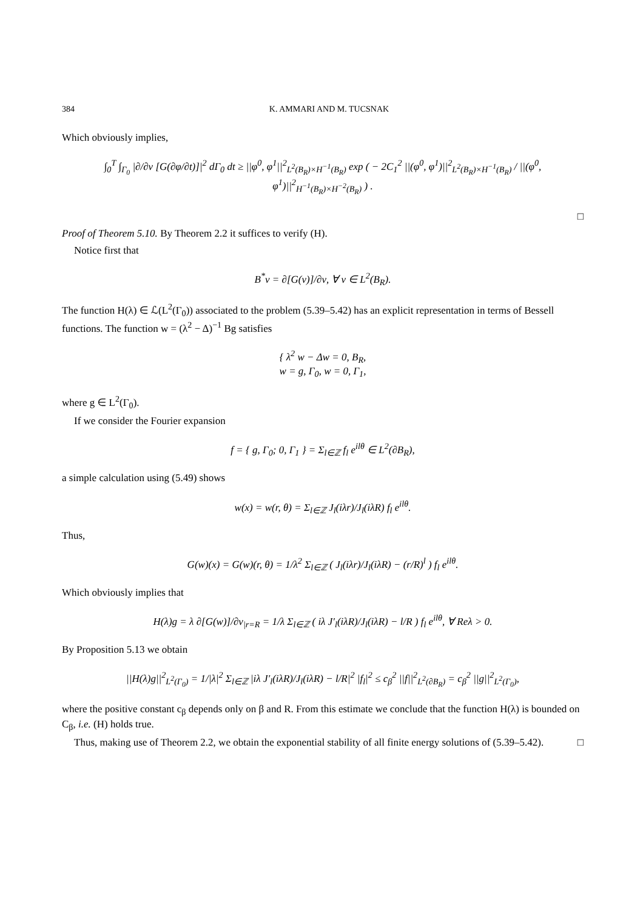384 K. AMMARI AND M. TUCSNAK
Which obviously implies,
∫<sub>0</sub><sup>T</sup> ∫<sub>Γ<sub>0</sub></sub> |∂/∂ν [G(∂φ/∂t)]|<sup>2</sup> dΓ<sub>0</sub> dt ≥ ||φ<sup>0</sup>, φ<sup>1</sup>||<sup>2</sup><sub>L<sup>2</sup>(B<sub>R</sub>)×H<sup>−1</sup>(B<sub>R</sub>)</sub> exp ( − 2C<sub>1</sub><sup>2</sup> ||(φ<sup>0</sup>, φ<sup>1</sup>)||<sup>2</sup><sub>L<sup>2</sup>(B<sub>R</sub>)×H<sup>−1</sup>(B<sub>R</sub>)</sub> / ||(φ<sup>0</sup>, φ<sup>1</sup>)||<sup>2</sup><sub>H<sup>−1</sup>(B<sub>R</sub>)×H<sup>−2</sup>(B<sub>R</sub>)</sub> ) .
□
Proof of Theorem 5.10. By Theorem 2.2 it suffices to verify (H).
Notice first that
B<sup>*</sup>v = ∂[G(v)]/∂ν, ∀ v ∈ L<sup>2</sup>(B<sub>R</sub>).
The function H(λ) ∈ ℒ(L<sup>2</sup>(Γ<sub>0</sub>)) associated to the problem (5.39–5.42) has an explicit representation in terms of Bessell functions. The function w = (λ<sup>2</sup> − Δ)<sup>−1</sup> Bg satisfies
{ λ<sup>2</sup> w − Δw = 0, B<sub>R</sub>,
w = g, Γ<sub>0</sub>, w = 0, Γ<sub>1</sub>,
where g ∈ L<sup>2</sup>(Γ<sub>0</sub>).
If we consider the Fourier expansion
f = { g, Γ<sub>0</sub>; 0, Γ<sub>1</sub> } = Σ<sub>l∈ℤ</sub> f<sub>l</sub> e<sup>ilθ</sup> ∈ L<sup>2</sup>(∂B<sub>R</sub>),
a simple calculation using (5.49) shows
w(x) = w(r, θ) = Σ<sub>l∈ℤ</sub> J<sub>l</sub>(iλr)/J<sub>l</sub>(iλR) f<sub>l</sub> e<sup>ilθ</sup>.
Thus,
G(w)(x) = G(w)(r, θ) = 1/λ<sup>2</sup> Σ<sub>l∈ℤ</sub> ( J<sub>l</sub>(iλr)/J<sub>l</sub>(iλR) − (r/R)<sup>l</sup> ) f<sub>l</sub> e<sup>ilθ</sup>.
Which obviously implies that
H(λ)g = λ ∂[G(w)]/∂ν<sub>|r=R</sub> = 1/λ Σ<sub>l∈ℤ</sub> ( iλ J′<sub>l</sub>(iλR)/J<sub>l</sub>(iλR) − l/R ) f<sub>l</sub> e<sup>ilθ</sup>, ∀ Reλ > 0.
By Proposition 5.13 we obtain
||H(λ)g||<sup>2</sup><sub>L<sup>2</sup>(Γ<sub>0</sub>)</sub> = 1/|λ|<sup>2</sup> Σ<sub>l∈ℤ</sub> |iλ J′<sub>l</sub>(iλR)/J<sub>l</sub>(iλR) − l/R|<sup>2</sup> |f<sub>l</sub>|<sup>2</sup> ≤ c<sub>β</sub><sup>2</sup> ||f||<sup>2</sup><sub>L<sup>2</sup>(∂B<sub>R</sub>)</sub> = c<sub>β</sub><sup>2</sup> ||g||<sup>2</sup><sub>L<sup>2</sup>(Γ<sub>0</sub>)</sub>,
where the positive constant c<sub>β</sub> depends only on β and R. From this estimate we conclude that the function H(λ) is bounded on C<sub>β</sub>, i.e. (H) holds true.
Thus, making use of Theorem 2.2, we obtain the exponential stability of all finite energy solutions of (5.39–5.42). □